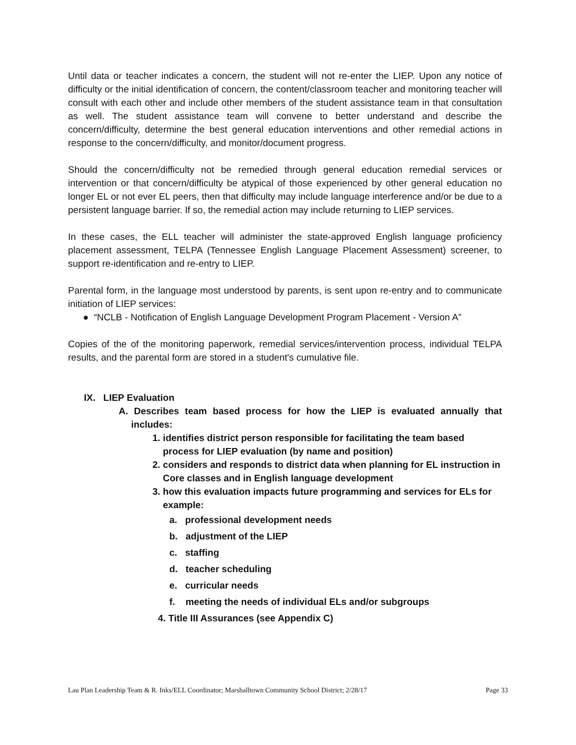Until data or teacher indicates a concern, the student will not re-enter the LIEP. Upon any notice of difficulty or the initial identification of concern, the content/classroom teacher and monitoring teacher will consult with each other and include other members of the student assistance team in that consultation as well. The student assistance team will convene to better understand and describe the concern/difficulty, determine the best general education interventions and other remedial actions in response to the concern/difficulty, and monitor/document progress.
Should the concern/difficulty not be remedied through general education remedial services or intervention or that concern/difficulty be atypical of those experienced by other general education no longer EL or not ever EL peers, then that difficulty may include language interference and/or be due to a persistent language barrier. If so, the remedial action may include returning to LIEP services.
In these cases, the ELL teacher will administer the state-approved English language proficiency placement assessment, TELPA (Tennessee English Language Placement Assessment) screener, to support re-identification and re-entry to LIEP.
Parental form, in the language most understood by parents, is sent upon re-entry and to communicate initiation of LIEP services:
● “NCLB - Notification of English Language Development Program Placement - Version A”
Copies of the of the monitoring paperwork, remedial services/intervention process, individual TELPA results, and the parental form are stored in a student's cumulative file.
IX. LIEP Evaluation
A. Describes team based process for how the LIEP is evaluated annually that includes:
1. identifies district person responsible for facilitating the team based process for LIEP evaluation (by name and position)
2. considers and responds to district data when planning for EL instruction in Core classes and in English language development
3. how this evaluation impacts future programming and services for ELs for example:
a. professional development needs
b. adjustment of the LIEP
c. staffing
d. teacher scheduling
e. curricular needs
f. meeting the needs of individual ELs and/or subgroups
4. Title III Assurances (see Appendix C)
Lau Plan Leadership Team & R. Inks/ELL Coordinator; Marshalltown Community School District; 2/28/17 Page 33